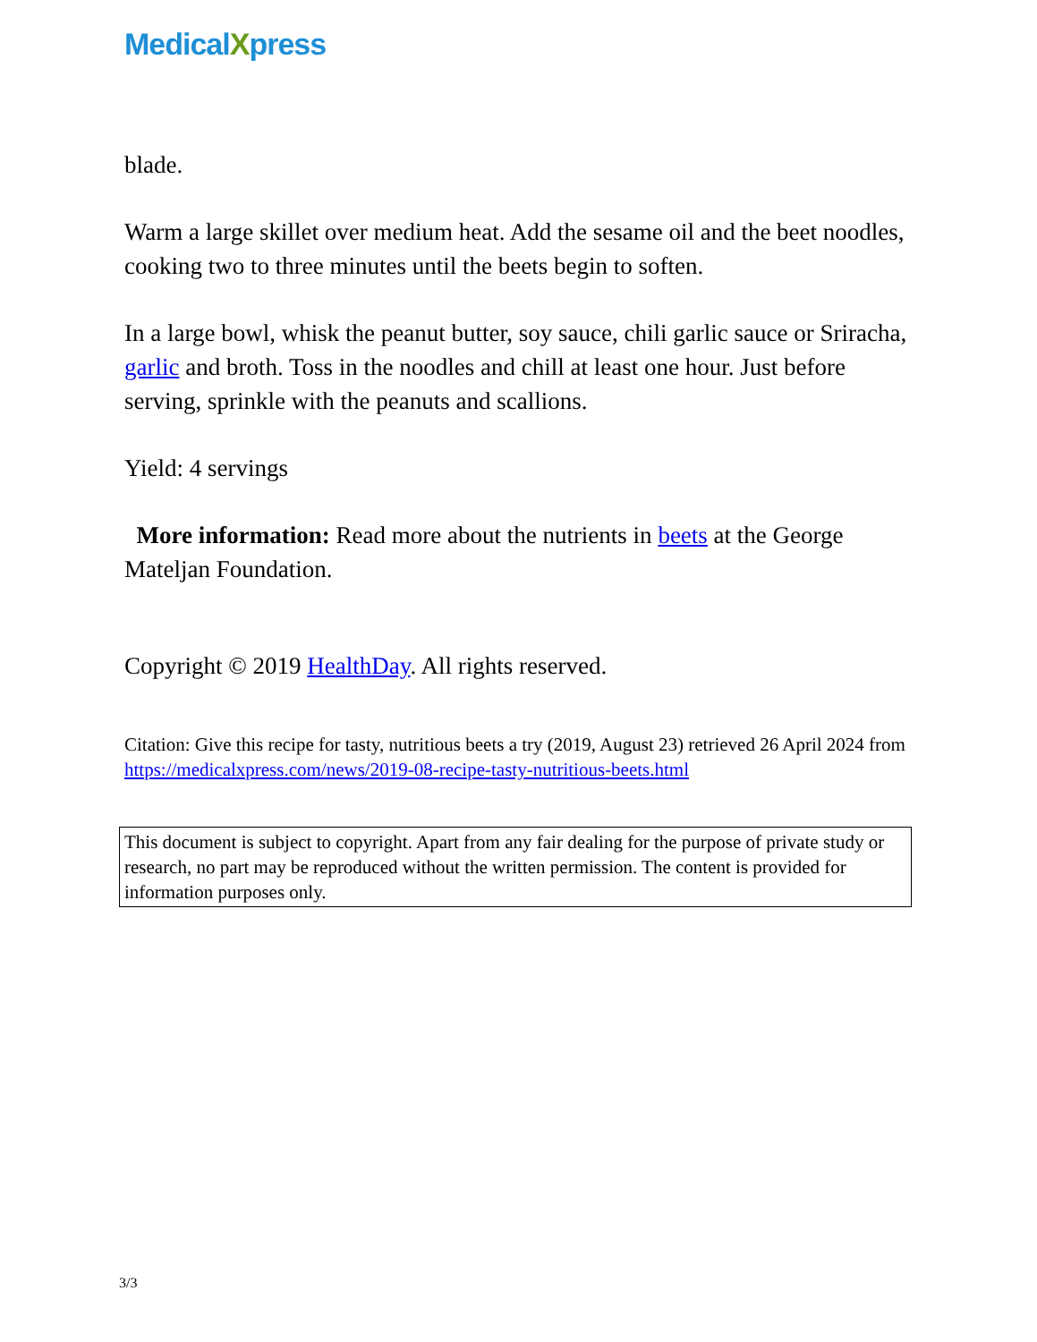MedicalXpress
blade.
Warm a large skillet over medium heat. Add the sesame oil and the beet noodles, cooking two to three minutes until the beets begin to soften.
In a large bowl, whisk the peanut butter, soy sauce, chili garlic sauce or Sriracha, garlic and broth. Toss in the noodles and chill at least one hour. Just before serving, sprinkle with the peanuts and scallions.
Yield: 4 servings
More information: Read more about the nutrients in beets at the George Mateljan Foundation.
Copyright © 2019 HealthDay. All rights reserved.
Citation: Give this recipe for tasty, nutritious beets a try (2019, August 23) retrieved 26 April 2024 from https://medicalxpress.com/news/2019-08-recipe-tasty-nutritious-beets.html
This document is subject to copyright. Apart from any fair dealing for the purpose of private study or research, no part may be reproduced without the written permission. The content is provided for information purposes only.
3/3